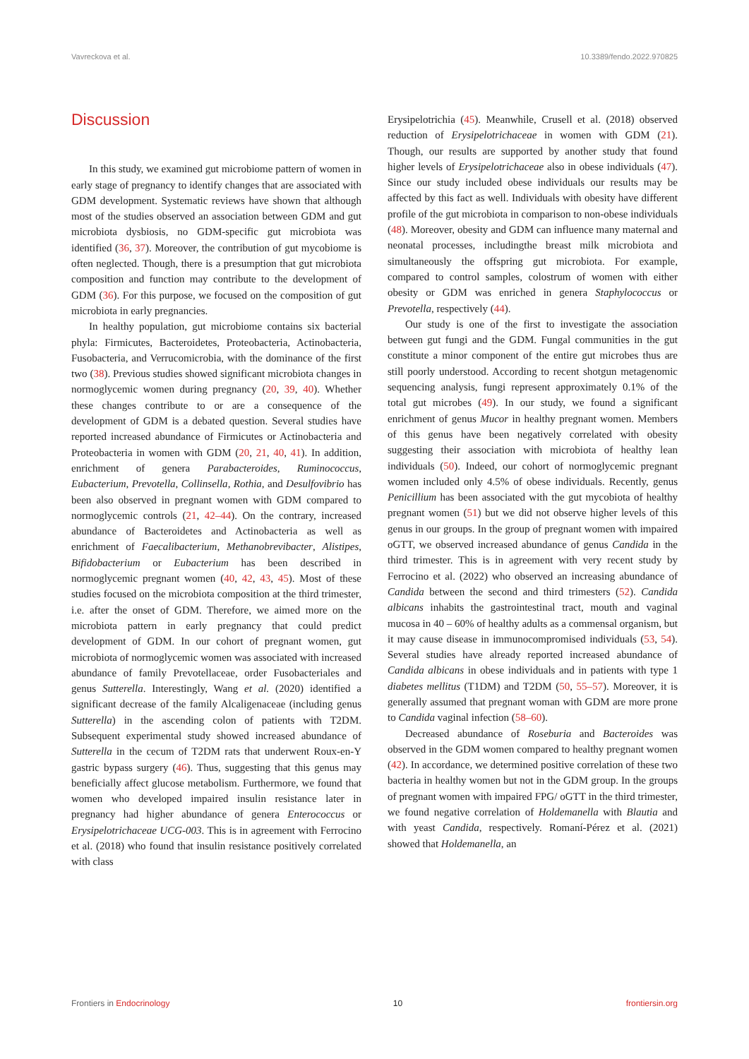Vavreckova et al. 10.3389/fendo.2022.970825
Discussion
In this study, we examined gut microbiome pattern of women in early stage of pregnancy to identify changes that are associated with GDM development. Systematic reviews have shown that although most of the studies observed an association between GDM and gut microbiota dysbiosis, no GDM-specific gut microbiota was identified (36, 37). Moreover, the contribution of gut mycobiome is often neglected. Though, there is a presumption that gut microbiota composition and function may contribute to the development of GDM (36). For this purpose, we focused on the composition of gut microbiota in early pregnancies.
In healthy population, gut microbiome contains six bacterial phyla: Firmicutes, Bacteroidetes, Proteobacteria, Actinobacteria, Fusobacteria, and Verrucomicrobia, with the dominance of the first two (38). Previous studies showed significant microbiota changes in normoglycemic women during pregnancy (20, 39, 40). Whether these changes contribute to or are a consequence of the development of GDM is a debated question. Several studies have reported increased abundance of Firmicutes or Actinobacteria and Proteobacteria in women with GDM (20, 21, 40, 41). In addition, enrichment of genera Parabacteroides, Ruminococcus, Eubacterium, Prevotella, Collinsella, Rothia, and Desulfovibrio has been also observed in pregnant women with GDM compared to normoglycemic controls (21, 42–44). On the contrary, increased abundance of Bacteroidetes and Actinobacteria as well as enrichment of Faecalibacterium, Methanobrevibacter, Alistipes, Bifidobacterium or Eubacterium has been described in normoglycemic pregnant women (40, 42, 43, 45). Most of these studies focused on the microbiota composition at the third trimester, i.e. after the onset of GDM. Therefore, we aimed more on the microbiota pattern in early pregnancy that could predict development of GDM. In our cohort of pregnant women, gut microbiota of normoglycemic women was associated with increased abundance of family Prevotellaceae, order Fusobacteriales and genus Sutterella. Interestingly, Wang et al. (2020) identified a significant decrease of the family Alcaligenaceae (including genus Sutterella) in the ascending colon of patients with T2DM. Subsequent experimental study showed increased abundance of Sutterella in the cecum of T2DM rats that underwent Roux-en-Y gastric bypass surgery (46). Thus, suggesting that this genus may beneficially affect glucose metabolism. Furthermore, we found that women who developed impaired insulin resistance later in pregnancy had higher abundance of genera Enterococcus or Erysipelotrichaceae UCG-003. This is in agreement with Ferrocino et al. (2018) who found that insulin resistance positively correlated with class
Erysipelotrichia (45). Meanwhile, Crusell et al. (2018) observed reduction of Erysipelotrichaceae in women with GDM (21). Though, our results are supported by another study that found higher levels of Erysipelotrichaceae also in obese individuals (47). Since our study included obese individuals our results may be affected by this fact as well. Individuals with obesity have different profile of the gut microbiota in comparison to non-obese individuals (48). Moreover, obesity and GDM can influence many maternal and neonatal processes, includingthe breast milk microbiota and simultaneously the offspring gut microbiota. For example, compared to control samples, colostrum of women with either obesity or GDM was enriched in genera Staphylococcus or Prevotella, respectively (44).
Our study is one of the first to investigate the association between gut fungi and the GDM. Fungal communities in the gut constitute a minor component of the entire gut microbes thus are still poorly understood. According to recent shotgun metagenomic sequencing analysis, fungi represent approximately 0.1% of the total gut microbes (49). In our study, we found a significant enrichment of genus Mucor in healthy pregnant women. Members of this genus have been negatively correlated with obesity suggesting their association with microbiota of healthy lean individuals (50). Indeed, our cohort of normoglycemic pregnant women included only 4.5% of obese individuals. Recently, genus Penicillium has been associated with the gut mycobiota of healthy pregnant women (51) but we did not observe higher levels of this genus in our groups. In the group of pregnant women with impaired oGTT, we observed increased abundance of genus Candida in the third trimester. This is in agreement with very recent study by Ferrocino et al. (2022) who observed an increasing abundance of Candida between the second and third trimesters (52). Candida albicans inhabits the gastrointestinal tract, mouth and vaginal mucosa in 40 – 60% of healthy adults as a commensal organism, but it may cause disease in immunocompromised individuals (53, 54). Several studies have already reported increased abundance of Candida albicans in obese individuals and in patients with type 1 diabetes mellitus (T1DM) and T2DM (50, 55–57). Moreover, it is generally assumed that pregnant woman with GDM are more prone to Candida vaginal infection (58–60).
Decreased abundance of Roseburia and Bacteroides was observed in the GDM women compared to healthy pregnant women (42). In accordance, we determined positive correlation of these two bacteria in healthy women but not in the GDM group. In the groups of pregnant women with impaired FPG/ oGTT in the third trimester, we found negative correlation of Holdemanella with Blautia and with yeast Candida, respectively. Romaní-Pérez et al. (2021) showed that Holdemanella, an
Frontiers in Endocrinology 10 frontiersin.org